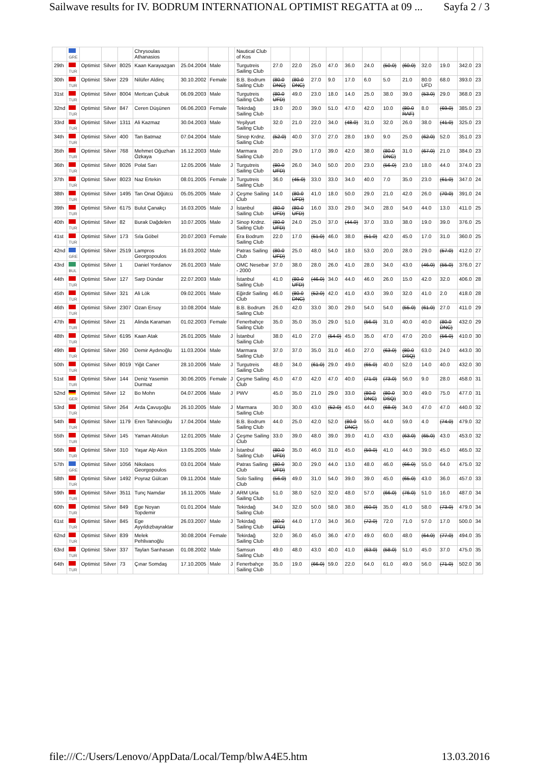Sailwave results for IV. BODRUM INTERNATIONAL OPTIMIST REGATTA at 09 ... Sayfa 2 / 3
| | GRE | | | | Chrysoulas Athanasios | | | | Nautical Club of Kos | | | | | | | | | | | | |
| 29th | TUR | Optimist | Silver | 8025 | Kaan Karayazgan | 25.04.2004 | Male | | Turgutreis Sailing Club | 27.0 | 22.0 | 25.0 | 47.0 | 36.0 | 24.0 | (50.0) | (60.0) | 32.0 | 19.0 | 342.0 | 23 |
| 30th | TUR | Optimist | Silver | 229 | Nilüfer Aldinç | 30.10.2002 | Female | | B.B. Bodrum Sailing Club | (80.0 DNC) | (80.0 DNC) | 27.0 | 9.0 | 17.0 | 6.0 | 5.0 | 21.0 | 80.0 UFD | 68.0 | 393.0 | 23 |
| 31st | TUR | Optimist | Silver | 8004 | Mertcan Çubuk | 06.09.2003 | Male | | Turgutreis Sailing Club | (80.0 UFD) | 49.0 | 23.0 | 18.0 | 14.0 | 25.0 | 38.0 | 39.0 | (53.0) | 29.0 | 368.0 | 23 |
| 32nd | TUR | Optimist | Silver | 847 | Ceren Düşünen | 06.06.2003 | Female | | Tekirdağ Sailing Club | 19.0 | 20.0 | 39.0 | 51.0 | 47.0 | 42.0 | 10.0 | (80.0 RAF) | 8.0 | (69.0) | 385.0 | 23 |
| 33rd | TUR | Optimist | Silver | 1311 | Ali Kazmaz | 30.04.2003 | Male | | Yeşilyurt Sailing Club | 32.0 | 21.0 | 22.0 | 34.0 | (48.0) | 31.0 | 32.0 | 26.0 | 38.0 | (41.0) | 325.0 | 23 |
| 34th | TUR | Optimist | Silver | 400 | Tan Batmaz | 07.04.2004 | Male | | Sinop Krdnz. Sailing Club | (52.0) | 40.0 | 37.0 | 27.0 | 28.0 | 19.0 | 9.0 | 25.0 | (62.0) | 52.0 | 351.0 | 23 |
| 35th | TUR | Optimist | Silver | 768 | Mehmet Oğuzhan Özkaya | 16.12.2003 | Male | | Marmara Sailing Club | 20.0 | 29.0 | 17.0 | 39.0 | 42.0 | 38.0 | (80.0 DNC) | 31.0 | (67.0) | 21.0 | 384.0 | 23 |
| 36th | TUR | Optimist | Silver | 8026 | Polat Sarı | 12.05.2006 | Male | J | Turgutreis Sailing Club | (80.0 UFD) | 26.0 | 34.0 | 50.0 | 20.0 | 23.0 | (56.0) | 23.0 | 18.0 | 44.0 | 374.0 | 23 |
| 37th | TUR | Optimist | Silver | 8023 | Naz Ertekin | 08.01.2005 | Female | J | Turgutreis Sailing Club | 36.0 | (45.0) | 33.0 | 33.0 | 34.0 | 40.0 | 7.0 | 35.0 | 23.0 | (61.0) | 347.0 | 24 |
| 38th | TUR | Optimist | Silver | 1495 | Tan Onat Öğütcü | 05.05.2005 | Male | J | Çeşme Sailing Club | 14.0 | (80.0 UFD) | 41.0 | 18.0 | 50.0 | 29.0 | 21.0 | 42.0 | 26.0 | (70.0) | 391.0 | 24 |
| 39th | TUR | Optimist | Silver | 6175 | Bulut Çanakçı | 16.03.2005 | Male | J | İstanbul Sailing Club | (80.0 UFD) | (80.0 UFD) | 16.0 | 33.0 | 29.0 | 34.0 | 28.0 | 54.0 | 44.0 | 13.0 | 411.0 | 25 |
| 40th | TUR | Optimist | Silver | 82 | Burak Dağdelen | 10.07.2005 | Male | J | Sinop Krdnz. Sailing Club | (80.0 UFD) | 24.0 | 25.0 | 37.0 | (44.0) | 37.0 | 33.0 | 38.0 | 19.0 | 39.0 | 376.0 | 25 |
| 41st | TUR | Optimist | Silver | 173 | Sıla Göbel | 20.07.2003 | Female | | Era Bodrum Sailing Club | 22.0 | 17.0 | (51.0) | 46.0 | 38.0 | (51.0) | 42.0 | 45.0 | 17.0 | 31.0 | 360.0 | 25 |
| 42nd | GRE | Optimist | Silver | 2519 | Lampros Georgopoulos | 16.03.2002 | Male | | Patras Sailing Club | (80.0 UFD) | 25.0 | 48.0 | 54.0 | 18.0 | 53.0 | 20.0 | 28.0 | 29.0 | (57.0) | 412.0 | 27 |
| 43rd | BUL | Optimist | Silver | 1 | Daniel Yordanov | 26.01.2003 | Male | | OMC Nesebar - 2000 | 37.0 | 38.0 | 28.0 | 26.0 | 41.0 | 28.0 | 34.0 | 43.0 | (46.0) | (55.0) | 376.0 | 27 |
| 44th | TUR | Optimist | Silver | 127 | Sarp Dündar | 22.07.2003 | Male | | İstanbul Sailing Club | 41.0 | (80.0 UFD) | (46.0) | 34.0 | 44.0 | 46.0 | 26.0 | 15.0 | 42.0 | 32.0 | 406.0 | 28 |
| 45th | TUR | Optimist | Silver | 321 | Ali Lök | 09.02.2001 | Male | | Eğirdir Sailing Club | 46.0 | (80.0 DNC) | (52.0) | 42.0 | 41.0 | 43.0 | 39.0 | 32.0 | 41.0 | 2.0 | 418.0 | 28 |
| 46th | TUR | Optimist | Silver | 2307 | Ozan Ersoy | 10.08.2004 | Male | | B.B. Bodrum Sailing Club | 26.0 | 42.0 | 33.0 | 30.0 | 29.0 | 54.0 | 54.0 | (55.0) | (61.0) | 27.0 | 411.0 | 29 |
| 47th | TUR | Optimist | Silver | 21 | Alinda Karaman | 01.02.2003 | Female | | Fenerbahçe Sailing Club | 35.0 | 35.0 | 35.0 | 29.0 | 51.0 | (56.0) | 31.0 | 40.0 | 40.0 | (80.0 DNC) | 432.0 | 29 |
| 48th | TUR | Optimist | Silver | 6195 | Kaan Atak | 26.01.2005 | Male | J | İstanbul Sailing Club | 38.0 | 41.0 | 27.0 | (54.0) | 45.0 | 35.0 | 47.0 | 47.0 | 20.0 | (56.0) | 410.0 | 30 |
| 49th | TUR | Optimist | Silver | 260 | Demir Aydınoğlu | 11.03.2004 | Male | | Marmara Sailing Club | 37.0 | 37.0 | 35.0 | 31.0 | 46.0 | 27.0 | (63.0) | (80.0 DSQ) | 63.0 | 24.0 | 443.0 | 30 |
| 50th | TUR | Optimist | Silver | 8019 | Yiğit Caner | 28.10.2006 | Male | J | Turgutreis Sailing Club | 48.0 | 34.0 | (61.0) | 29.0 | 49.0 | (65.0) | 40.0 | 52.0 | 14.0 | 40.0 | 432.0 | 30 |
| 51st | TUR | Optimist | Silver | 144 | Deniz Yasemin Durmaz | 30.06.2005 | Female | J | Çeşme Sailing Club | 45.0 | 47.0 | 42.0 | 47.0 | 40.0 | (71.0) | (73.0) | 56.0 | 9.0 | 28.0 | 458.0 | 31 |
| 52nd | GER | Optimist | Silver | 12 | Bo Mohn | 04.07.2006 | Male | J | PWV | 45.0 | 35.0 | 21.0 | 29.0 | 33.0 | (80.0 DNC) | (80.0 DSQ) | 30.0 | 49.0 | 75.0 | 477.0 | 31 |
| 53rd | TUR | Optimist | Silver | 264 | Arda Çavuşoğlu | 26.10.2005 | Male | J | Marmara Sailing Club | 30.0 | 30.0 | 43.0 | (52.0) | 45.0 | 44.0 | (68.0) | 34.0 | 47.0 | 47.0 | 440.0 | 32 |
| 54th | TUR | Optimist | Silver | 1179 | Eren Tahincioğlu | 17.04.2004 | Male | | B.B. Bodrum Sailing Club | 44.0 | 25.0 | 42.0 | 52.0 | (80.0 DNC) | 55.0 | 44.0 | 59.0 | 4.0 | (74.0) | 479.0 | 32 |
| 55th | TUR | Optimist | Silver | 145 | Yaman Aktolun | 12.01.2005 | Male | J | Çeşme Sailing Club | 33.0 | 39.0 | 48.0 | 39.0 | 39.0 | 41.0 | 43.0 | (63.0) | (65.0) | 43.0 | 453.0 | 32 |
| 56th | TUR | Optimist | Silver | 310 | Yaşar Alp Akın | 13.05.2005 | Male | J | İstanbul Sailing Club | (80.0 UFD) | 35.0 | 46.0 | 31.0 | 45.0 | (59.0) | 41.0 | 44.0 | 39.0 | 45.0 | 465.0 | 32 |
| 57th | GRE | Optimist | Silver | 1056 | Nikolaos Georgopoulos | 03.01.2004 | Male | | Patras Sailing Club | (80.0 UFD) | 30.0 | 29.0 | 44.0 | 13.0 | 48.0 | 46.0 | (66.0) | 55.0 | 64.0 | 475.0 | 32 |
| 58th | TUR | Optimist | Silver | 1492 | Poyraz Gülcan | 09.11.2004 | Male | | Solo Sailing Club | (56.0) | 49.0 | 31.0 | 54.0 | 39.0 | 39.0 | 45.0 | (65.0) | 43.0 | 36.0 | 457.0 | 33 |
| 59th | TUR | Optimist | Silver | 3511 | Tunç Namdar | 16.11.2005 | Male | J | ARM Urla Sailing Club | 51.0 | 38.0 | 52.0 | 32.0 | 48.0 | 57.0 | (66.0) | (76.0) | 51.0 | 16.0 | 487.0 | 34 |
| 60th | TUR | Optimist | Silver | 849 | Ege Noyan Topdemir | 01.01.2004 | Male | | Tekirdağ Sailing Club | 34.0 | 32.0 | 50.0 | 58.0 | 38.0 | (60.0) | 35.0 | 41.0 | 58.0 | (73.0) | 479.0 | 34 |
| 61st | TUR | Optimist | Silver | 845 | Ege Ayyıldızbayraktar | 26.03.2007 | Male | J | Tekirdağ Sailing Club | (80.0 UFD) | 44.0 | 17.0 | 34.0 | 36.0 | (72.0) | 72.0 | 71.0 | 57.0 | 17.0 | 500.0 | 34 |
| 62nd | TUR | Optimist | Silver | 839 | Melek Pehlivanoğlu | 30.08.2004 | Female | | Tekirdağ Sailing Club | 32.0 | 36.0 | 45.0 | 36.0 | 47.0 | 49.0 | 60.0 | 48.0 | (64.0) | (77.0) | 494.0 | 35 |
| 63rd | TUR | Optimist | Silver | 337 | Taylan Sarıhasan | 01.08.2002 | Male | | Samsun Sailing Club | 49.0 | 48.0 | 43.0 | 40.0 | 41.0 | (63.0) | (58.0) | 51.0 | 45.0 | 37.0 | 475.0 | 35 |
| 64th | TUR | Optimist | Silver | 73 | Çınar Somdaş | 17.10.2005 | Male | J | Fenerbahçe Sailing Club | 35.0 | 19.0 | (66.0) | 59.0 | 22.0 | 64.0 | 61.0 | 49.0 | 56.0 | (71.0) | 502.0 | 36 |
file:///C:/Users/Lenovo/AppData/Local/Temp/blwA4E5.htm 13.03.2016